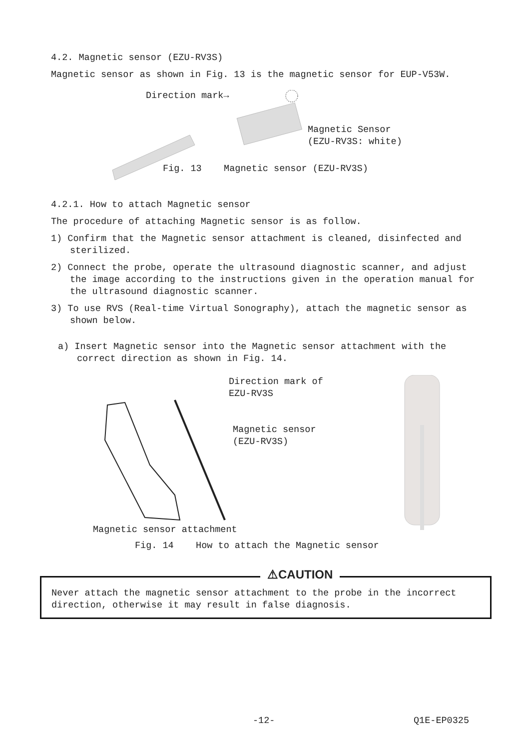4.2. Magnetic sensor (EZU-RV3S)
Magnetic sensor as shown in Fig. 13 is the magnetic sensor for EUP-V53W.
Direction mark→
Magnetic Sensor
(EZU-RV3S: white)
Fig. 13 Magnetic sensor (EZU-RV3S)
4.2.1. How to attach Magnetic sensor
The procedure of attaching Magnetic sensor is as follow.
1) Confirm that the Magnetic sensor attachment is cleaned, disinfected and sterilized.
2) Connect the probe, operate the ultrasound diagnostic scanner, and adjust the image according to the instructions given in the operation manual for the ultrasound diagnostic scanner.
3) To use RVS (Real-time Virtual Sonography), attach the magnetic sensor as shown below.
a) Insert Magnetic sensor into the Magnetic sensor attachment with the correct direction as shown in Fig. 14.
Direction mark of
EZU-RV3S
Magnetic sensor
(EZU-RV3S)
Magnetic sensor attachment
Fig. 14 How to attach the Magnetic sensor
⚠CAUTION
Never attach the magnetic sensor attachment to the probe in the incorrect direction, otherwise it may result in false diagnosis.
-12- Q1E-EP0325